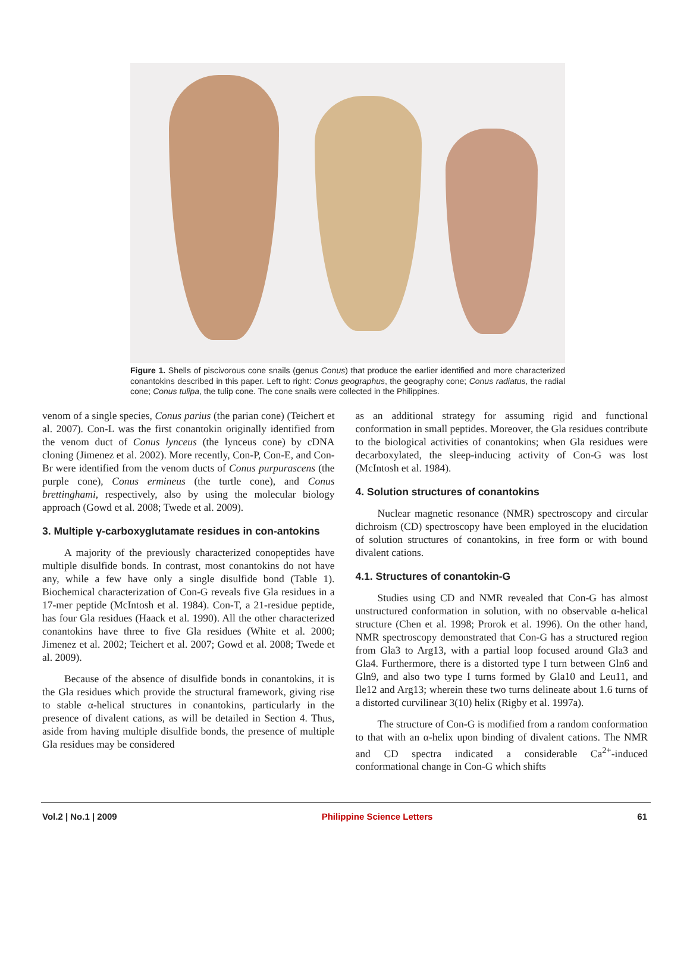Figure 1. Shells of piscivorous cone snails (genus Conus) that produce the earlier identified and more characterized conantokins described in this paper. Left to right: Conus geographus, the geography cone; Conus radiatus, the radial cone; Conus tulipa, the tulip cone. The cone snails were collected in the Philippines.
venom of a single species, Conus parius (the parian cone) (Teichert et al. 2007). Con-L was the first conantokin originally identified from the venom duct of Conus lynceus (the lynceus cone) by cDNA cloning (Jimenez et al. 2002). More recently, Con-P, Con-E, and Con-Br were identified from the venom ducts of Conus purpurascens (the purple cone), Conus ermineus (the turtle cone), and Conus brettinghami, respectively, also by using the molecular biology approach (Gowd et al. 2008; Twede et al. 2009).
3. Multiple γ-carboxyglutamate residues in con-antokins
A majority of the previously characterized conopeptides have multiple disulfide bonds. In contrast, most conantokins do not have any, while a few have only a single disulfide bond (Table 1). Biochemical characterization of Con-G reveals five Gla residues in a 17-mer peptide (McIntosh et al. 1984). Con-T, a 21-residue peptide, has four Gla residues (Haack et al. 1990). All the other characterized conantokins have three to five Gla residues (White et al. 2000; Jimenez et al. 2002; Teichert et al. 2007; Gowd et al. 2008; Twede et al. 2009).
Because of the absence of disulfide bonds in conantokins, it is the Gla residues which provide the structural framework, giving rise to stable α-helical structures in conantokins, particularly in the presence of divalent cations, as will be detailed in Section 4. Thus, aside from having multiple disulfide bonds, the presence of multiple Gla residues may be considered
as an additional strategy for assuming rigid and functional conformation in small peptides. Moreover, the Gla residues contribute to the biological activities of conantokins; when Gla residues were decarboxylated, the sleep-inducing activity of Con-G was lost (McIntosh et al. 1984).
4. Solution structures of conantokins
Nuclear magnetic resonance (NMR) spectroscopy and circular dichroism (CD) spectroscopy have been employed in the elucidation of solution structures of conantokins, in free form or with bound divalent cations.
4.1. Structures of conantokin-G
Studies using CD and NMR revealed that Con-G has almost unstructured conformation in solution, with no observable α-helical structure (Chen et al. 1998; Prorok et al. 1996). On the other hand, NMR spectroscopy demonstrated that Con-G has a structured region from Gla3 to Arg13, with a partial loop focused around Gla3 and Gla4. Furthermore, there is a distorted type I turn between Gln6 and Gln9, and also two type I turns formed by Gla10 and Leu11, and Ile12 and Arg13; wherein these two turns delineate about 1.6 turns of a distorted curvilinear 3(10) helix (Rigby et al. 1997a).
The structure of Con-G is modified from a random conformation to that with an α-helix upon binding of divalent cations. The NMR and CD spectra indicated a considerable Ca<sup>2+</sup>-induced conformational change in Con-G which shifts
Vol.2 | No.1 | 2009 Philippine Science Letters 61